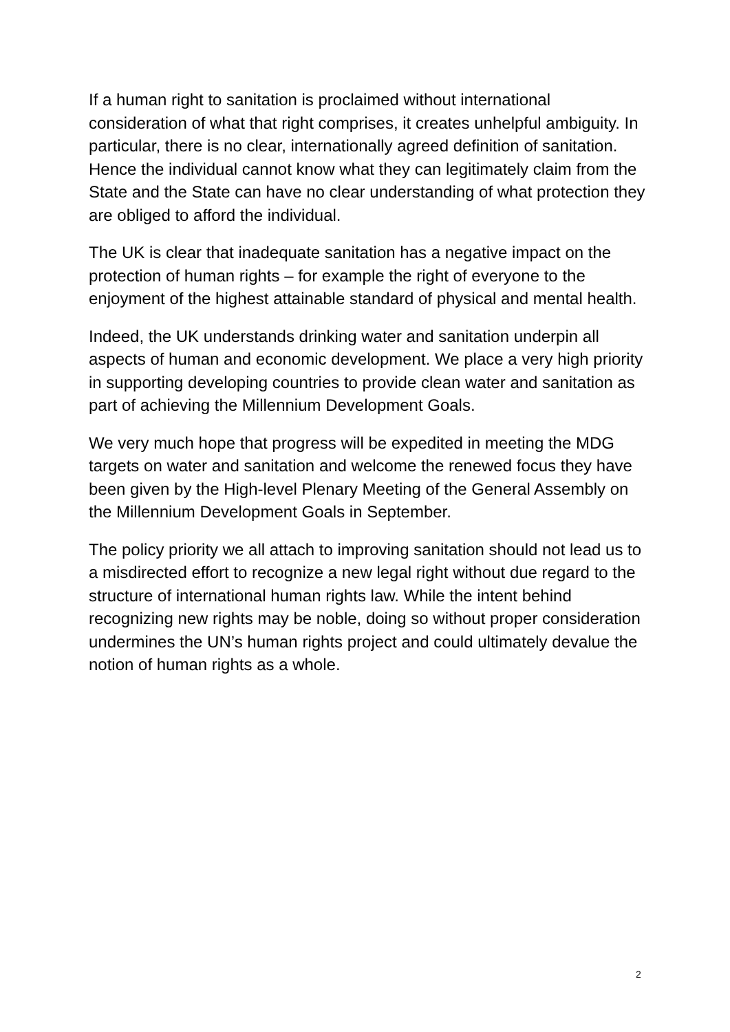If a human right to sanitation is proclaimed without international consideration of what that right comprises, it creates unhelpful ambiguity. In particular, there is no clear, internationally agreed definition of sanitation. Hence the individual cannot know what they can legitimately claim from the State and the State can have no clear understanding of what protection they are obliged to afford the individual.
The UK is clear that inadequate sanitation has a negative impact on the protection of human rights – for example the right of everyone to the enjoyment of the highest attainable standard of physical and mental health.
Indeed, the UK understands drinking water and sanitation underpin all aspects of human and economic development. We place a very high priority in supporting developing countries to provide clean water and sanitation as part of achieving the Millennium Development Goals.
We very much hope that progress will be expedited in meeting the MDG targets on water and sanitation and welcome the renewed focus they have been given by the High-level Plenary Meeting of the General Assembly on the Millennium Development Goals in September.
The policy priority we all attach to improving sanitation should not lead us to a misdirected effort to recognize a new legal right without due regard to the structure of international human rights law. While the intent behind recognizing new rights may be noble, doing so without proper consideration undermines the UN’s human rights project and could ultimately devalue the notion of human rights as a whole.
2